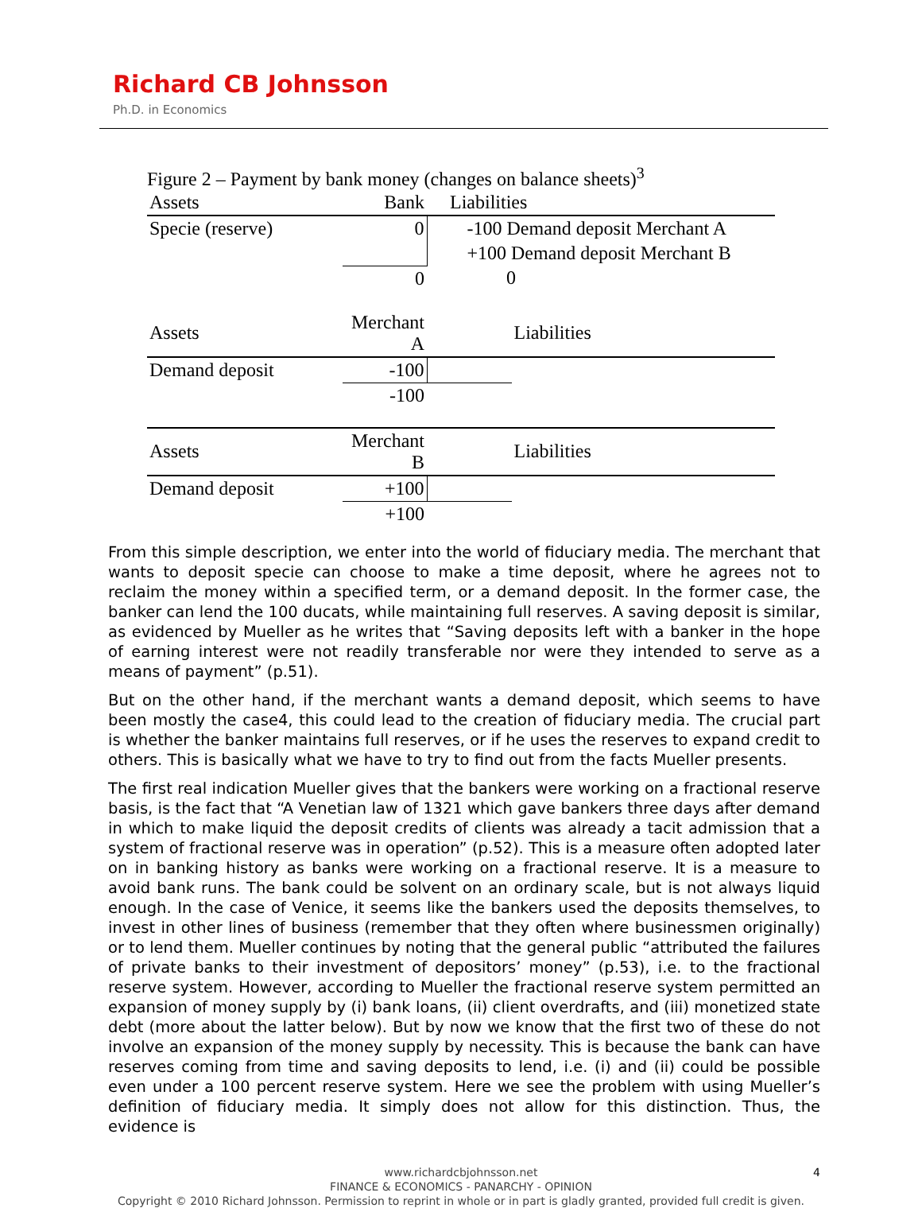Richard CB Johnsson
Ph.D. in Economics
Figure 2 – Payment by bank money (changes on balance sheets)<sup>3</sup>
| Assets | Bank | | Liabilities |
| --- | --- | --- | --- |
| Specie (reserve) | 0 | -100 Demand deposit Merchant A | |
| | | +100 Demand deposit Merchant B | |
| | 0 | 0 | |
| Assets | Merchant A | | Liabilities |
| --- | --- | --- | --- |
| Demand deposit | -100 | | |
| | -100 | | |
| Assets | Merchant B | | Liabilities |
| --- | --- | --- | --- |
| Demand deposit | +100 | | |
| | +100 | | |
From this simple description, we enter into the world of fiduciary media. The merchant that wants to deposit specie can choose to make a time deposit, where he agrees not to reclaim the money within a specified term, or a demand deposit. In the former case, the banker can lend the 100 ducats, while maintaining full reserves. A saving deposit is similar, as evidenced by Mueller as he writes that “Saving deposits left with a banker in the hope of earning interest were not readily transferable nor were they intended to serve as a means of payment” (p.51).
But on the other hand, if the merchant wants a demand deposit, which seems to have been mostly the case4, this could lead to the creation of fiduciary media. The crucial part is whether the banker maintains full reserves, or if he uses the reserves to expand credit to others. This is basically what we have to try to find out from the facts Mueller presents.
The first real indication Mueller gives that the bankers were working on a fractional reserve basis, is the fact that “A Venetian law of 1321 which gave bankers three days after demand in which to make liquid the deposit credits of clients was already a tacit admission that a system of fractional reserve was in operation” (p.52). This is a measure often adopted later on in banking history as banks were working on a fractional reserve. It is a measure to avoid bank runs. The bank could be solvent on an ordinary scale, but is not always liquid enough. In the case of Venice, it seems like the bankers used the deposits themselves, to invest in other lines of business (remember that they often where businessmen originally) or to lend them. Mueller continues by noting that the general public “attributed the failures of private banks to their investment of depositors’ money” (p.53), i.e. to the fractional reserve system. However, according to Mueller the fractional reserve system permitted an expansion of money supply by (i) bank loans, (ii) client overdrafts, and (iii) monetized state debt (more about the latter below). But by now we know that the first two of these do not involve an expansion of the money supply by necessity. This is because the bank can have reserves coming from time and saving deposits to lend, i.e. (i) and (ii) could be possible even under a 100 percent reserve system. Here we see the problem with using Mueller’s definition of fiduciary media. It simply does not allow for this distinction. Thus, the evidence is
4 www.richardcbjohnsson.net
FINANCE & ECONOMICS - PANARCHY - OPINION
Copyright © 2010 Richard Johnsson. Permission to reprint in whole or in part is gladly granted, provided full credit is given.